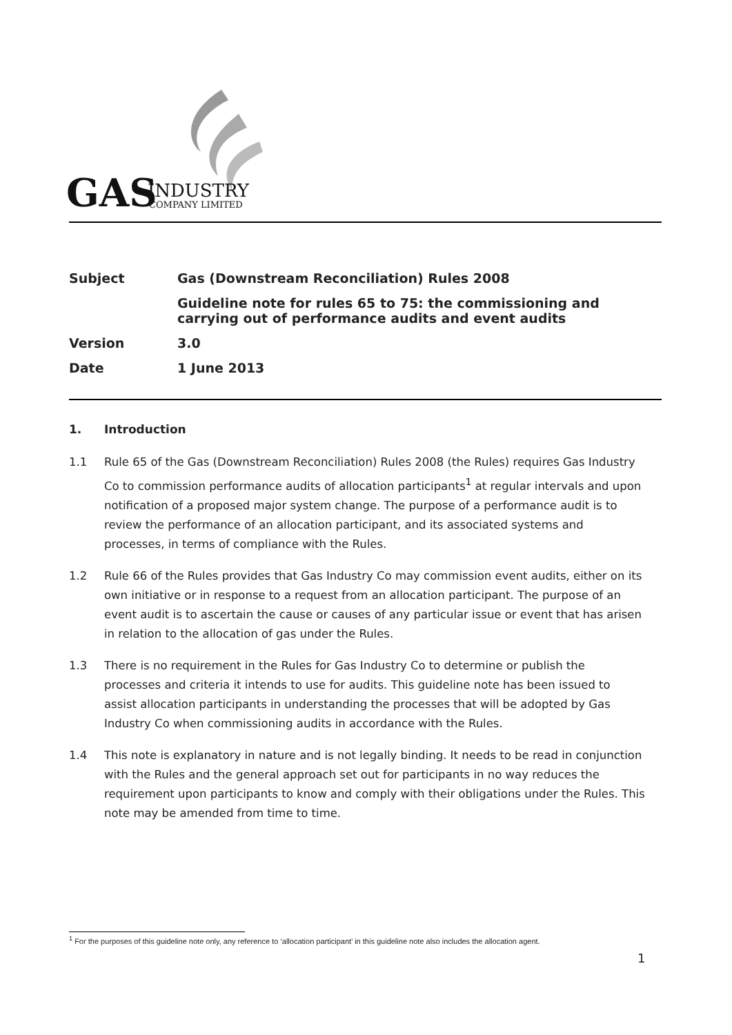GAS
INDUSTRY
COMPANY LIMITED
Subject Gas (Downstream Reconciliation) Rules 2008
Guideline note for rules 65 to 75: the commissioning and carrying out of performance audits and event audits
Version 3.0
Date 1 June 2013
1. Introduction
1.1 Rule 65 of the Gas (Downstream Reconciliation) Rules 2008 (the Rules) requires Gas Industry Co to commission performance audits of allocation participants<sup>1</sup> at regular intervals and upon notification of a proposed major system change. The purpose of a performance audit is to review the performance of an allocation participant, and its associated systems and processes, in terms of compliance with the Rules.
1.2 Rule 66 of the Rules provides that Gas Industry Co may commission event audits, either on its own initiative or in response to a request from an allocation participant. The purpose of an event audit is to ascertain the cause or causes of any particular issue or event that has arisen in relation to the allocation of gas under the Rules.
1.3 There is no requirement in the Rules for Gas Industry Co to determine or publish the processes and criteria it intends to use for audits. This guideline note has been issued to assist allocation participants in understanding the processes that will be adopted by Gas Industry Co when commissioning audits in accordance with the Rules.
1.4 This note is explanatory in nature and is not legally binding. It needs to be read in conjunction with the Rules and the general approach set out for participants in no way reduces the requirement upon participants to know and comply with their obligations under the Rules. This note may be amended from time to time.
<sup>1</sup> For the purposes of this guideline note only, any reference to ‘allocation participant’ in this guideline note also includes the allocation agent.
1